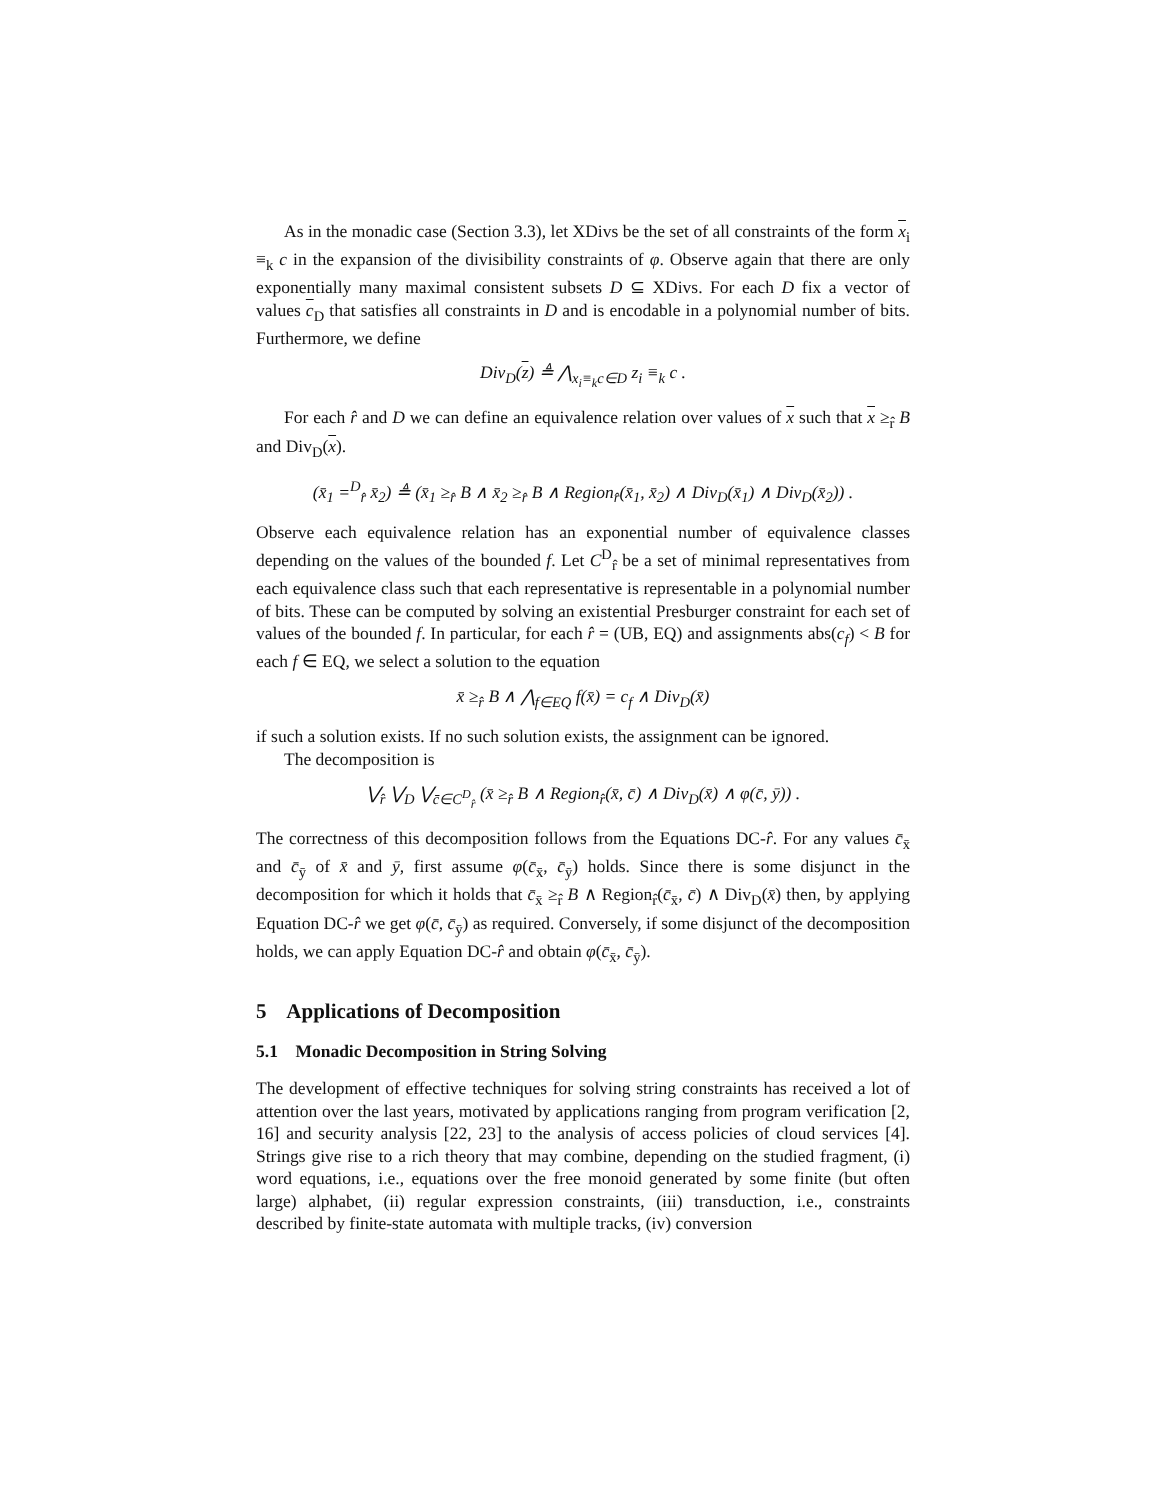As in the monadic case (Section 3.3), let XDivs be the set of all constraints of the form x<sub>i</sub> ≡<sub>k</sub> c in the expansion of the divisibility constraints of φ. Observe again that there are only exponentially many maximal consistent subsets D ⊆ XDivs. For each D fix a vector of values c<sub>D</sub> that satisfies all constraints in D and is encodable in a polynomial number of bits. Furthermore, we define
Div<sub>D</sub>(z) ≜ ⋀<sub>x<sub>i</sub>≡<sub>k</sub>c∈D</sub> z<sub>i</sub> ≡<sub>k</sub> c .
For each r̂ and D we can define an equivalence relation over values of x such that x ≥<sub>r̂</sub> B and Div<sub>D</sub>(x).
(x̄<sub>1</sub> =<sup>D</sup><sub>r̂</sub> x̄<sub>2</sub>) ≜ (x̄<sub>1</sub> ≥<sub>r̂</sub> B ∧ x̄<sub>2</sub> ≥<sub>r̂</sub> B ∧ Region<sub>r̂</sub>(x̄<sub>1</sub>, x̄<sub>2</sub>) ∧ Div<sub>D</sub>(x̄<sub>1</sub>) ∧ Div<sub>D</sub>(x̄<sub>2</sub>)) .
Observe each equivalence relation has an exponential number of equivalence classes depending on the values of the bounded f. Let C<sup>D</sup><sub>r̂</sub> be a set of minimal representatives from each equivalence class such that each representative is representable in a polynomial number of bits. These can be computed by solving an existential Presburger constraint for each set of values of the bounded f. In particular, for each r̂ = (UB, EQ) and assignments abs(c<sub>f</sub>) < B for each f ∈ EQ, we select a solution to the equation
x̄ ≥<sub>r̂</sub> B ∧ ⋀<sub>f∈EQ</sub> f(x̄) = c<sub>f</sub> ∧ Div<sub>D</sub>(x̄)
if such a solution exists. If no such solution exists, the assignment can be ignored.
The decomposition is
⋁<sub>r̂</sub> ⋁<sub>D</sub> ⋁<sub>c̄∈C<sup>D</sup><sub>r̂</sub></sub> (x̄ ≥<sub>r̂</sub> B ∧ Region<sub>r̂</sub>(x̄, c̄) ∧ Div<sub>D</sub>(x̄) ∧ φ(c̄, ȳ)) .
The correctness of this decomposition follows from the Equations DC-r̂. For any values c̄<sub>x̄</sub> and c̄<sub>ȳ</sub> of x̄ and ȳ, first assume φ(c̄<sub>x̄</sub>, c̄<sub>ȳ</sub>) holds. Since there is some disjunct in the decomposition for which it holds that c̄<sub>x̄</sub> ≥<sub>r̂</sub> B ∧ Region<sub>r̂</sub>(c̄<sub>x̄</sub>, c̄) ∧ Div<sub>D</sub>(x̄) then, by applying Equation DC-r̂ we get φ(c̄, c̄<sub>ȳ</sub>) as required. Conversely, if some disjunct of the decomposition holds, we can apply Equation DC-r̂ and obtain φ(c̄<sub>x̄</sub>, c̄<sub>ȳ</sub>).
5 Applications of Decomposition
5.1 Monadic Decomposition in String Solving
The development of effective techniques for solving string constraints has received a lot of attention over the last years, motivated by applications ranging from program verification [2, 16] and security analysis [22, 23] to the analysis of access policies of cloud services [4]. Strings give rise to a rich theory that may combine, depending on the studied fragment, (i) word equations, i.e., equations over the free monoid generated by some finite (but often large) alphabet, (ii) regular expression constraints, (iii) transduction, i.e., constraints described by finite-state automata with multiple tracks, (iv) conversion